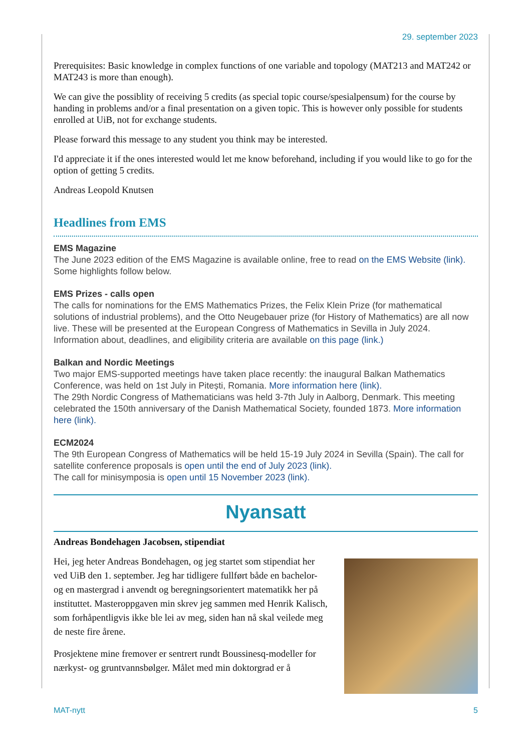29. september 2023
Prerequisites: Basic knowledge in complex functions of one variable and topology (MAT213 and MAT242 or MAT243 is more than enough).
We can give the possiblity of receiving 5 credits (as special topic course/spesialpensum) for the course by handing in problems and/or a final presentation on a given topic. This is however only possible for students enrolled at UiB, not for exchange students.
Please forward this message to any student you think may be interested.
I'd appreciate it if the ones interested would let me know beforehand, including if you would like to go for the option of getting 5 credits.
Andreas Leopold Knutsen
Headlines from EMS
EMS Magazine
The June 2023 edition of the EMS Magazine is available online, free to read on the EMS Website (link). Some highlights follow below.
EMS Prizes - calls open
The calls for nominations for the EMS Mathematics Prizes, the Felix Klein Prize (for mathematical solutions of industrial problems), and the Otto Neugebauer prize (for History of Mathematics) are all now live. These will be presented at the European Congress of Mathematics in Sevilla in July 2024. Information about, deadlines, and eligibility criteria are available on this page (link.)
Balkan and Nordic Meetings
Two major EMS-supported meetings have taken place recently: the inaugural Balkan Mathematics Conference, was held on 1st July in Pitești, Romania. More information here (link).
The 29th Nordic Congress of Mathematicians was held 3-7th July in Aalborg, Denmark. This meeting celebrated the 150th anniversary of the Danish Mathematical Society, founded 1873. More information here (link).
ECM2024
The 9th European Congress of Mathematics will be held 15-19 July 2024 in Sevilla (Spain). The call for satellite conference proposals is open until the end of July 2023 (link).
The call for minisymposia is open until 15 November 2023 (link).
Nyansatt
Andreas Bondehagen Jacobsen, stipendiat
Hei, jeg heter Andreas Bondehagen, og jeg startet som stipendiat her ved UiB den 1. september. Jeg har tidligere fullført både en bachelor- og en mastergrad i anvendt og beregningsorientert matematikk her på instituttet. Masteroppgaven min skrev jeg sammen med Henrik Kalisch, som forhåpentligvis ikke ble lei av meg, siden han nå skal veilede meg de neste fire årene.
Prosjektene mine fremover er sentrert rundt Boussinesq-modeller for nærkyst- og gruntvannsbølger. Målet med min doktorgrad er å
MAT-nytt 5